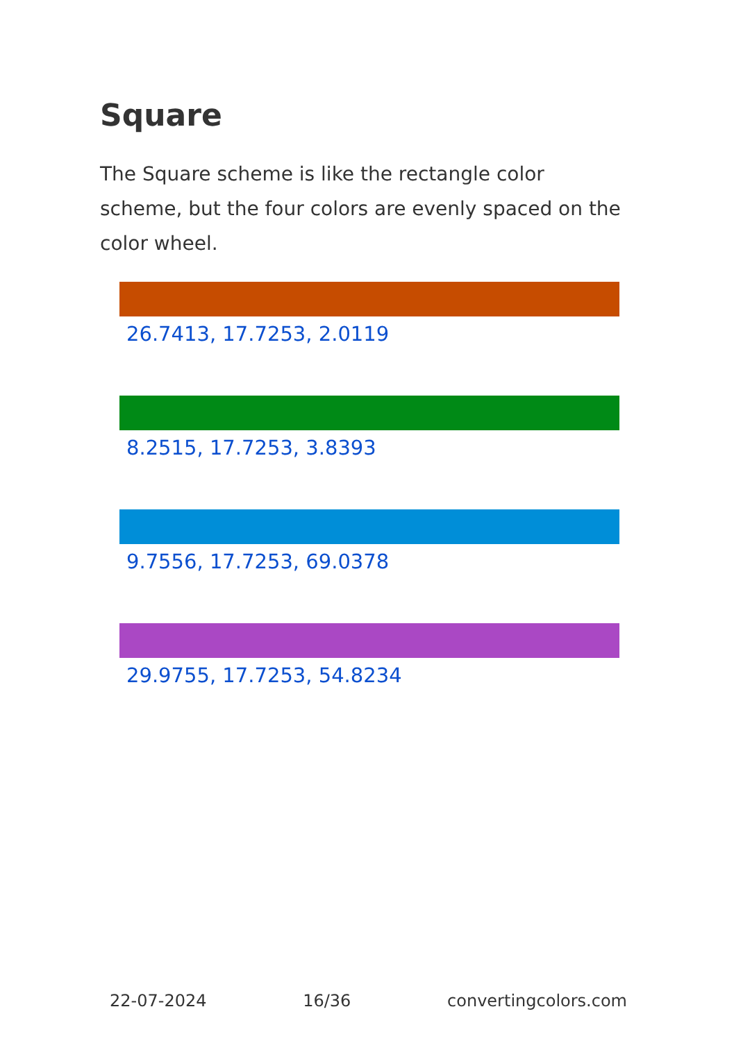Square
The Square scheme is like the rectangle color scheme, but the four colors are evenly spaced on the color wheel.
26.7413, 17.7253, 2.0119
8.2515, 17.7253, 3.8393
9.7556, 17.7253, 69.0378
29.9755, 17.7253, 54.8234
22-07-2024 16/36 convertingcolors.com